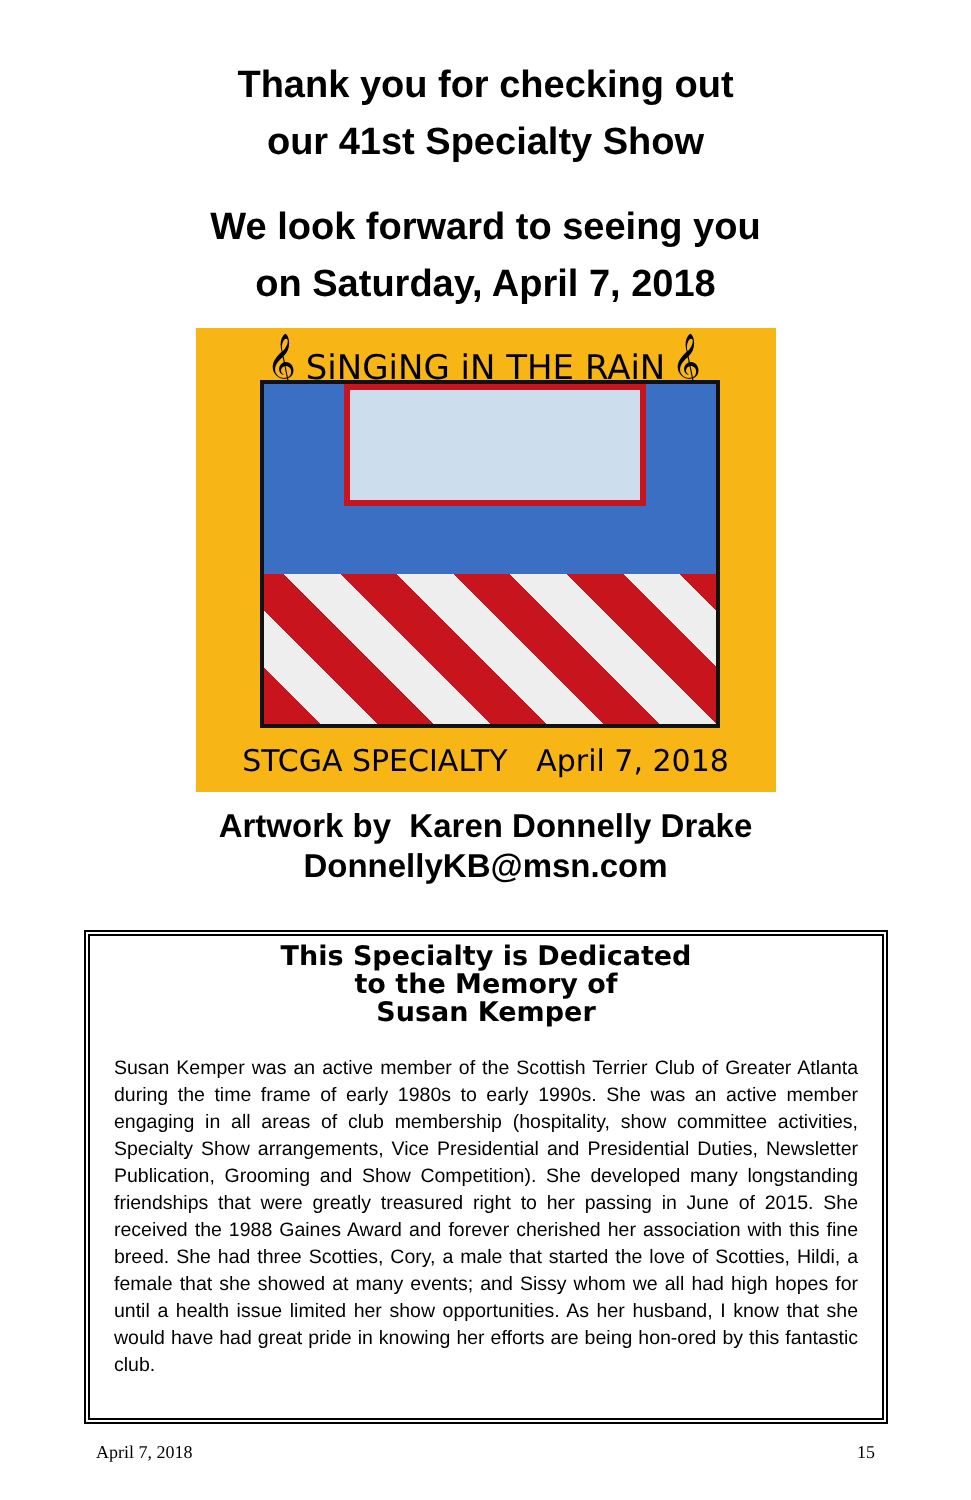Thank you for checking out
our 41st Specialty Show
We look forward to seeing you
on Saturday, April 7, 2018
𝄞 SiNGiNG iN THE RAiN 𝄞
STCGA SPECIALTY April 7, 2018
Artwork by Karen Donnelly Drake
DonnellyKB@msn.com
This Specialty is Dedicated
to the Memory of
Susan Kemper
Susan Kemper was an active member of the Scottish Terrier Club of Greater Atlanta during the time frame of early 1980s to early 1990s. She was an active member engaging in all areas of club membership (hospitality, show committee activities, Specialty Show arrangements, Vice Presidential and Presidential Duties, Newsletter Publication, Grooming and Show Competition). She developed many longstanding friendships that were greatly treasured right to her passing in June of 2015. She received the 1988 Gaines Award and forever cherished her association with this fine breed. She had three Scotties, Cory, a male that started the love of Scotties, Hildi, a female that she showed at many events; and Sissy whom we all had high hopes for until a health issue limited her show opportunities. As her husband, I know that she would have had great pride in knowing her efforts are being hon-ored by this fantastic club.
April 7, 2018 15